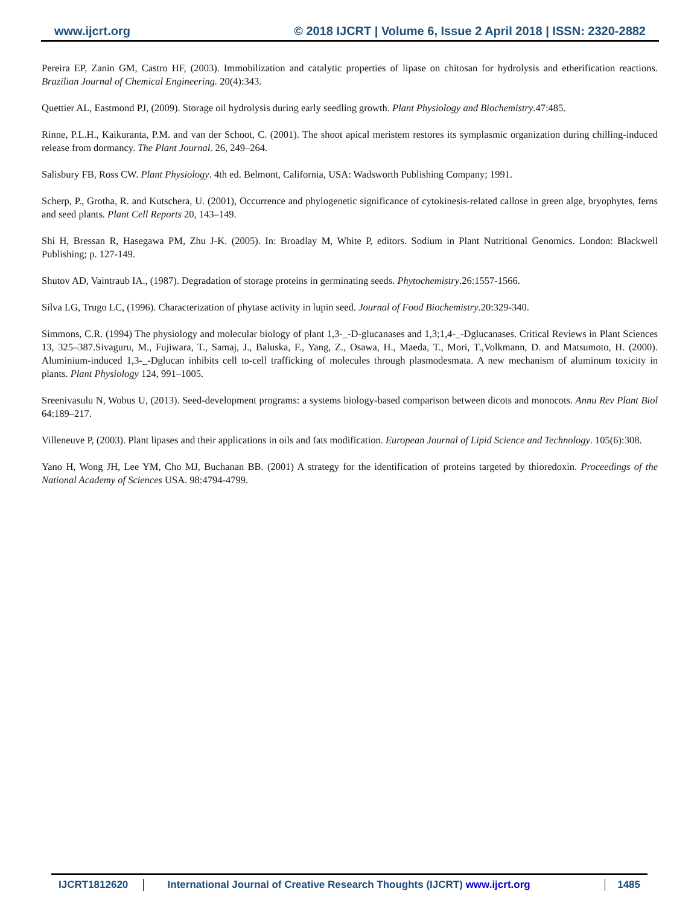www.ijcrt.org © 2018 IJCRT | Volume 6, Issue 2 April 2018 | ISSN: 2320-2882
Pereira EP, Zanin GM, Castro HF, (2003). Immobilization and catalytic properties of lipase on chitosan for hydrolysis and etherification reactions. Brazilian Journal of Chemical Engineering. 20(4):343.
Quettier AL, Eastmond PJ, (2009). Storage oil hydrolysis during early seedling growth. Plant Physiology and Biochemistry.47:485.
Rinne, P.L.H., Kaikuranta, P.M. and van der Schoot, C. (2001). The shoot apical meristem restores its symplasmic organization during chilling-induced release from dormancy. The Plant Journal. 26, 249–264.
Salisbury FB, Ross CW. Plant Physiology. 4th ed. Belmont, California, USA: Wadsworth Publishing Company; 1991.
Scherp, P., Grotha, R. and Kutschera, U. (2001), Occurrence and phylogenetic significance of cytokinesis-related callose in green alge, bryophytes, ferns and seed plants. Plant Cell Reports 20, 143–149.
Shi H, Bressan R, Hasegawa PM, Zhu J-K. (2005). In: Broadlay M, White P, editors. Sodium in Plant Nutritional Genomics. London: Blackwell Publishing; p. 127-149.
Shutov AD, Vaintraub IA., (1987). Degradation of storage proteins in germinating seeds. Phytochemistry.26:1557-1566.
Silva LG, Trugo LC, (1996). Characterization of phytase activity in lupin seed. Journal of Food Biochemistry.20:329-340.
Simmons, C.R. (1994) The physiology and molecular biology of plant 1,3-_-D-glucanases and 1,3;1,4-_-Dglucanases. Critical Reviews in Plant Sciences 13, 325–387.Sivaguru, M., Fujiwara, T., Samaj, J., Baluska, F., Yang, Z., Osawa, H., Maeda, T., Mori, T.,Volkmann, D. and Matsumoto, H. (2000). Aluminium-induced 1,3-_-Dglucan inhibits cell to-cell trafficking of molecules through plasmodesmata. A new mechanism of aluminum toxicity in plants. Plant Physiology 124, 991–1005.
Sreenivasulu N, Wobus U, (2013). Seed-development programs: a systems biology-based comparison between dicots and monocots. Annu Rev Plant Biol 64:189–217.
Villeneuve P, (2003). Plant lipases and their applications in oils and fats modification. European Journal of Lipid Science and Technology. 105(6):308.
Yano H, Wong JH, Lee YM, Cho MJ, Buchanan BB. (2001) A strategy for the identification of proteins targeted by thioredoxin. Proceedings of the National Academy of Sciences USA. 98:4794-4799.
IJCRT1812620 International Journal of Creative Research Thoughts (IJCRT) www.ijcrt.org
1485